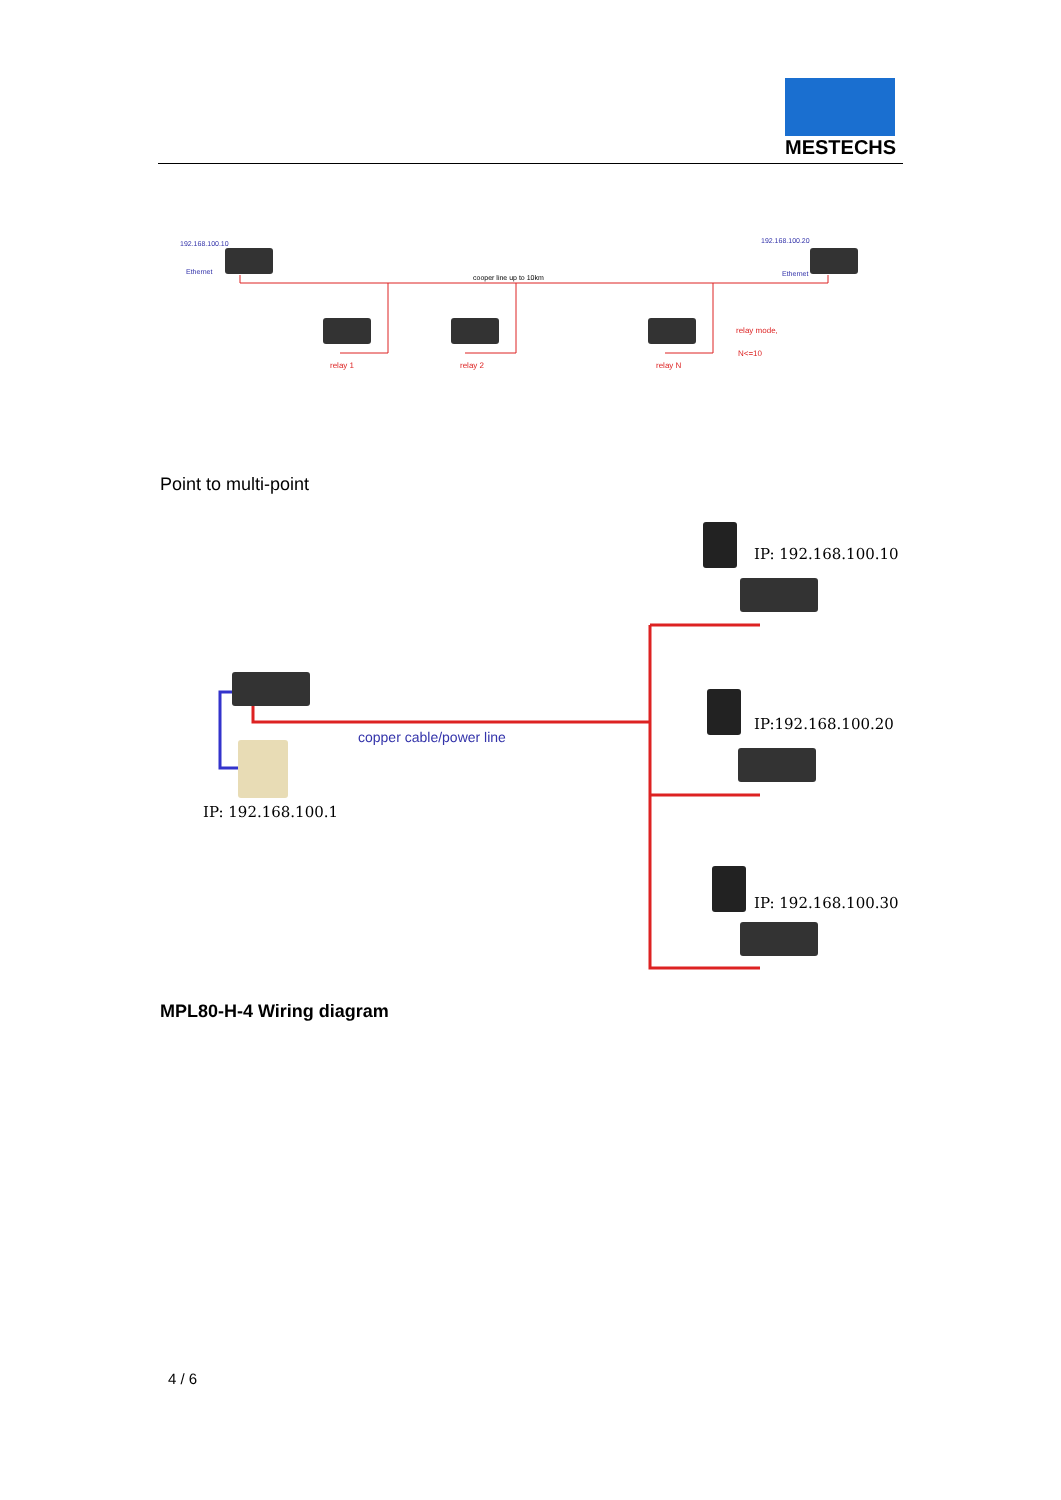MESTECHS
192.168.100.10
Ethernet
192.168.100.20
Ethernet
cooper line up to 10km
relay 1 relay 2 relay N
relay mode,
N<=10
Point to multi-point
IP: 192.168.100.10
IP:192.168.100.20
IP: 192.168.100.30
copper cable/power line
IP: 192.168.100.1
MPL80-H-4 Wiring diagram
4 / 6